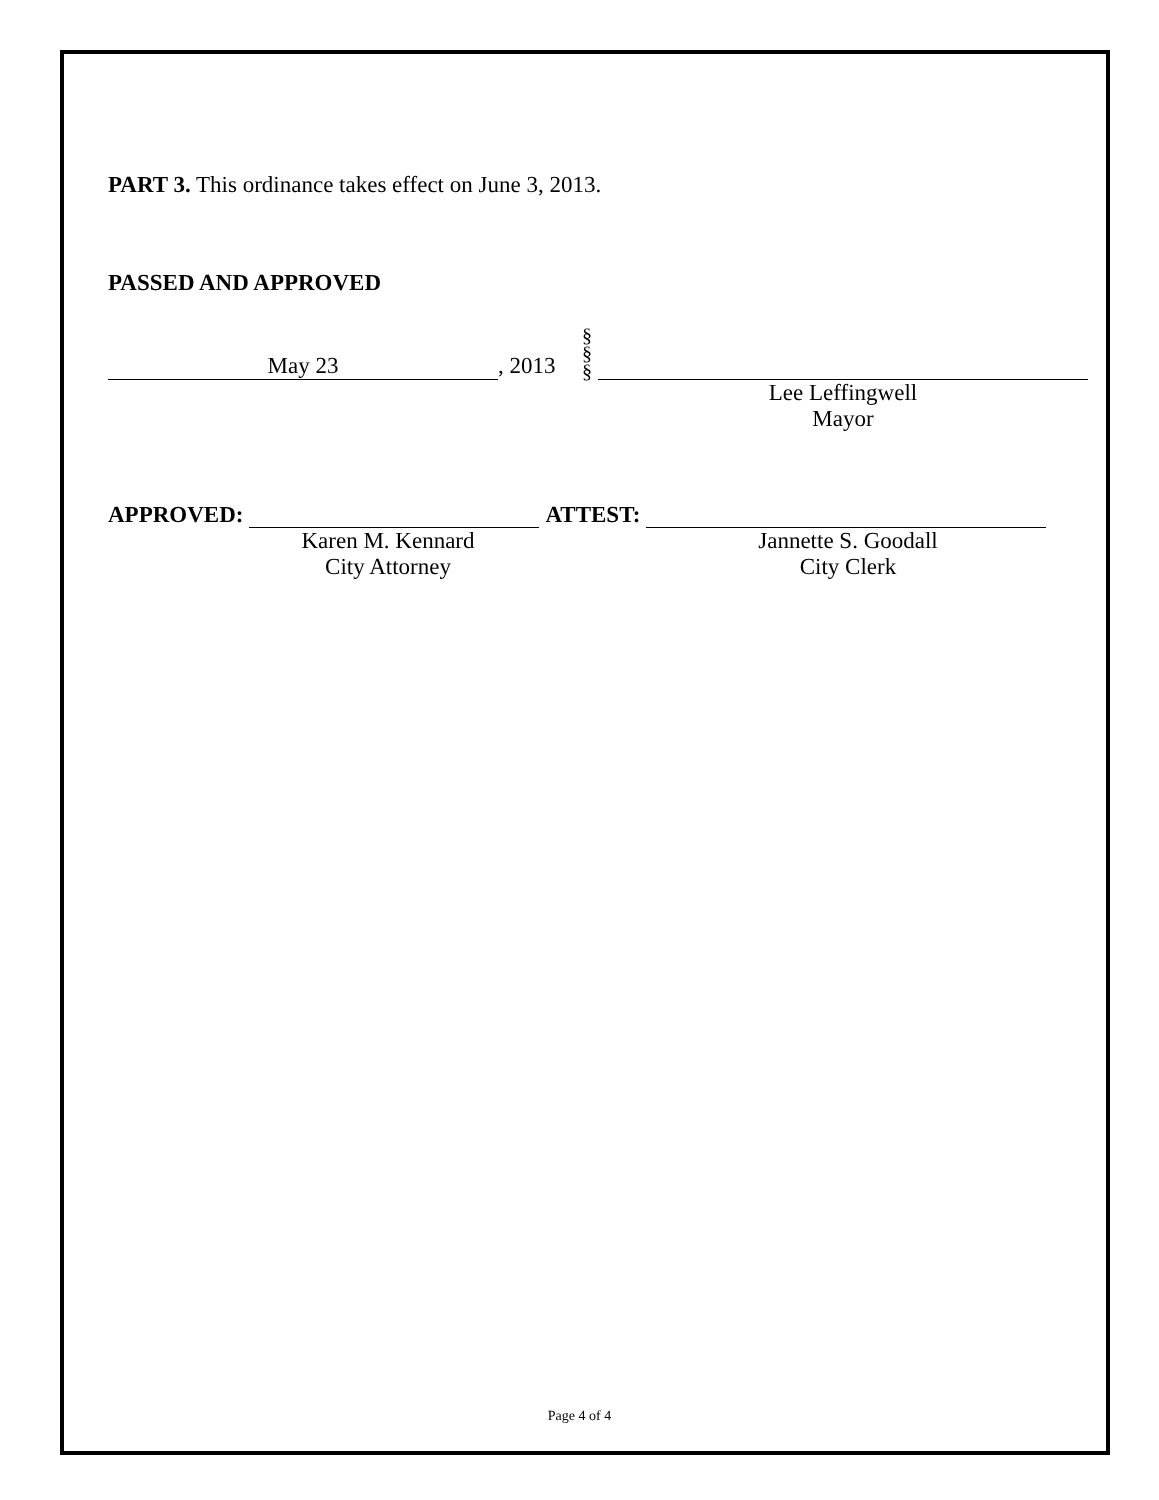PART 3. This ordinance takes effect on June 3, 2013.
PASSED AND APPROVED
May 23
, 2013
§
§
§
Lee Leffingwell
Mayor
APPROVED:
ATTEST:
Karen M. Kennard
City Attorney
Jannette S. Goodall
City Clerk
Page 4 of 4